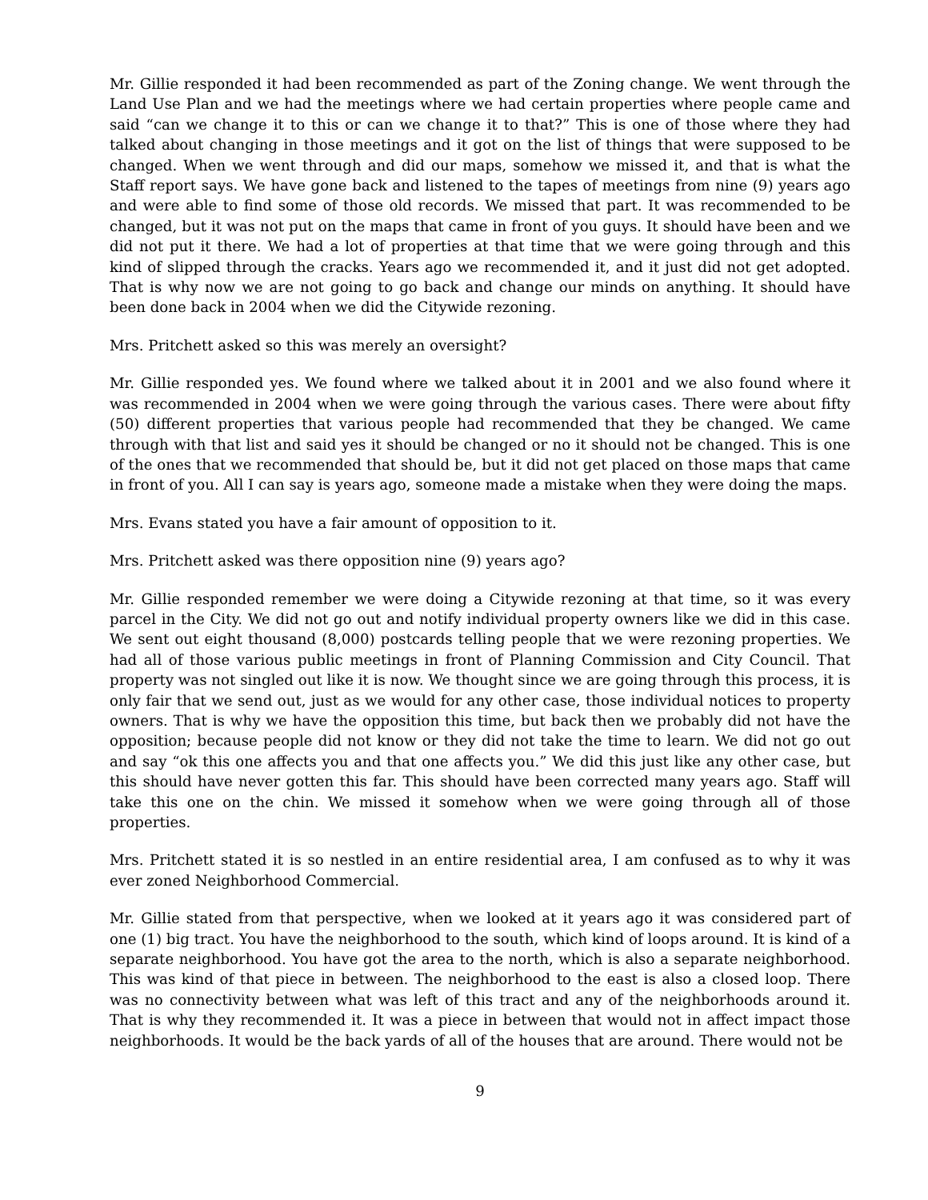Mr. Gillie responded it had been recommended as part of the Zoning change. We went through the Land Use Plan and we had the meetings where we had certain properties where people came and said “can we change it to this or can we change it to that?” This is one of those where they had talked about changing in those meetings and it got on the list of things that were supposed to be changed. When we went through and did our maps, somehow we missed it, and that is what the Staff report says. We have gone back and listened to the tapes of meetings from nine (9) years ago and were able to find some of those old records. We missed that part. It was recommended to be changed, but it was not put on the maps that came in front of you guys. It should have been and we did not put it there. We had a lot of properties at that time that we were going through and this kind of slipped through the cracks. Years ago we recommended it, and it just did not get adopted. That is why now we are not going to go back and change our minds on anything. It should have been done back in 2004 when we did the Citywide rezoning.
Mrs. Pritchett asked so this was merely an oversight?
Mr. Gillie responded yes. We found where we talked about it in 2001 and we also found where it was recommended in 2004 when we were going through the various cases. There were about fifty (50) different properties that various people had recommended that they be changed. We came through with that list and said yes it should be changed or no it should not be changed. This is one of the ones that we recommended that should be, but it did not get placed on those maps that came in front of you. All I can say is years ago, someone made a mistake when they were doing the maps.
Mrs. Evans stated you have a fair amount of opposition to it.
Mrs. Pritchett asked was there opposition nine (9) years ago?
Mr. Gillie responded remember we were doing a Citywide rezoning at that time, so it was every parcel in the City. We did not go out and notify individual property owners like we did in this case. We sent out eight thousand (8,000) postcards telling people that we were rezoning properties. We had all of those various public meetings in front of Planning Commission and City Council. That property was not singled out like it is now. We thought since we are going through this process, it is only fair that we send out, just as we would for any other case, those individual notices to property owners. That is why we have the opposition this time, but back then we probably did not have the opposition; because people did not know or they did not take the time to learn. We did not go out and say “ok this one affects you and that one affects you.” We did this just like any other case, but this should have never gotten this far. This should have been corrected many years ago. Staff will take this one on the chin. We missed it somehow when we were going through all of those properties.
Mrs. Pritchett stated it is so nestled in an entire residential area, I am confused as to why it was ever zoned Neighborhood Commercial.
Mr. Gillie stated from that perspective, when we looked at it years ago it was considered part of one (1) big tract. You have the neighborhood to the south, which kind of loops around. It is kind of a separate neighborhood. You have got the area to the north, which is also a separate neighborhood. This was kind of that piece in between. The neighborhood to the east is also a closed loop. There was no connectivity between what was left of this tract and any of the neighborhoods around it. That is why they recommended it. It was a piece in between that would not in affect impact those neighborhoods. It would be the back yards of all of the houses that are around. There would not be
9